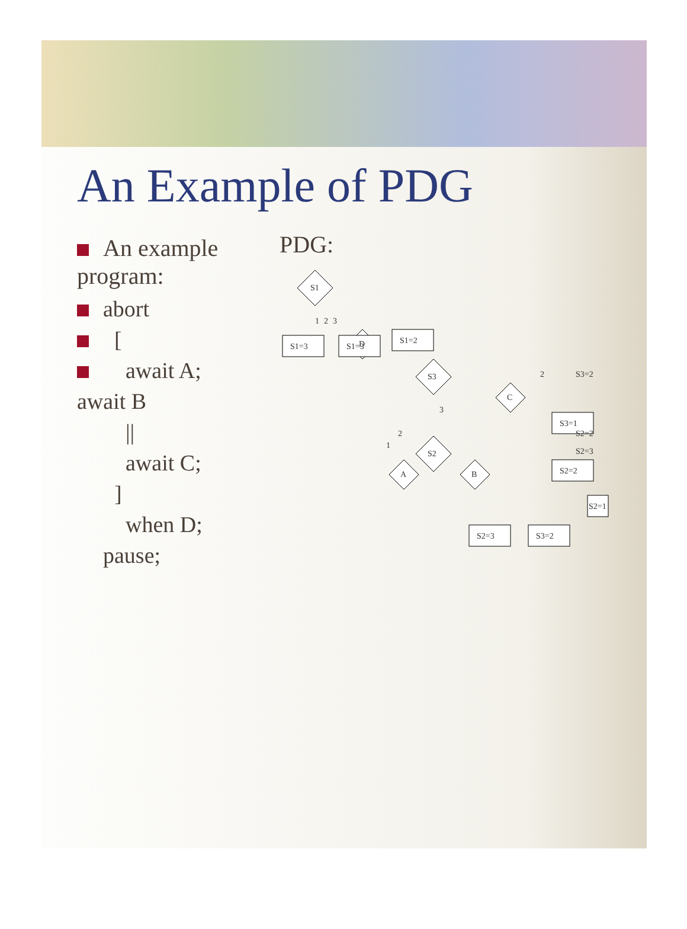An Example of PDG
An example program:
abort
[
await A; await B
||
await C;
]
when D;
pause;
PDG:
S1
D
S3
S2
A
B
C
S1=3
S1=3
S1=2
S2=3
S3=2
S3=1
S2=2
S2=1
1
2
3
3
2
1
2
S2=2
S2=3
S3=2